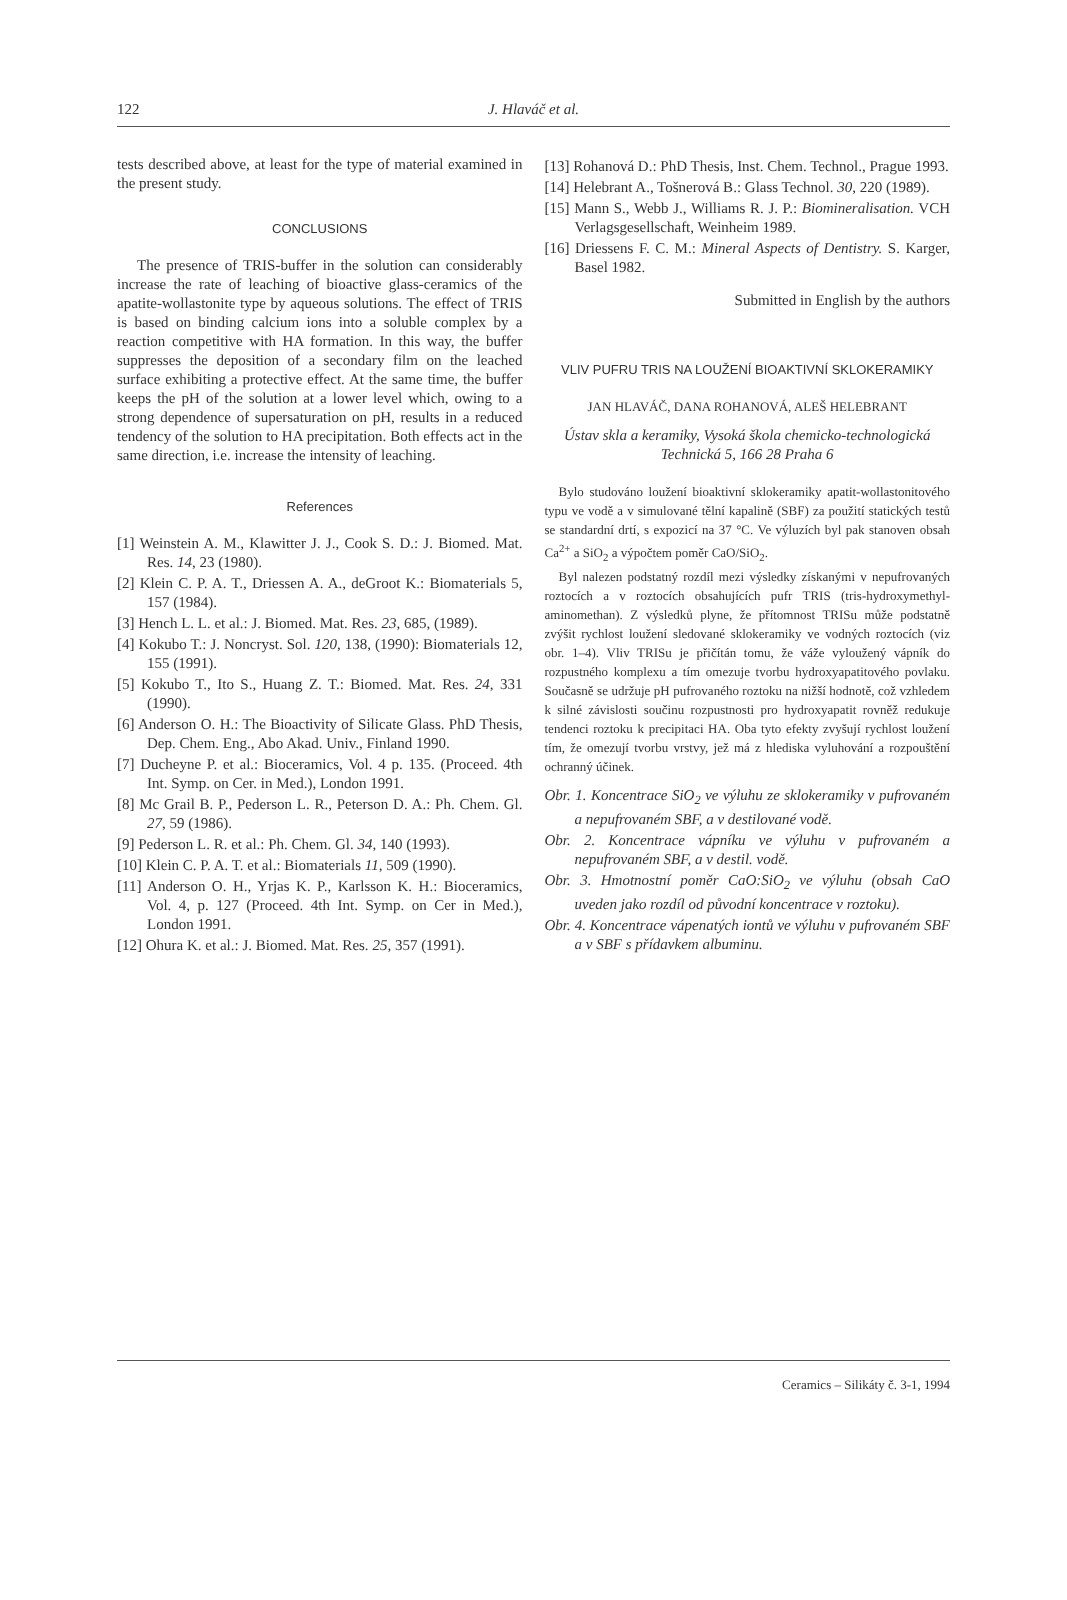122 J. Hlaváč et al.
tests described above, at least for the type of material examined in the present study.
CONCLUSIONS
The presence of TRIS-buffer in the solution can considerably increase the rate of leaching of bioactive glass-ceramics of the apatite-wollastonite type by aqueous solutions. The effect of TRIS is based on binding calcium ions into a soluble complex by a reaction competitive with HA formation. In this way, the buffer suppresses the deposition of a secondary film on the leached surface exhibiting a protective effect. At the same time, the buffer keeps the pH of the solution at a lower level which, owing to a strong dependence of supersaturation on pH, results in a reduced tendency of the solution to HA precipitation. Both effects act in the same direction, i.e. increase the intensity of leaching.
References
[1] Weinstein A. M., Klawitter J. J., Cook S. D.: J. Biomed. Mat. Res. 14, 23 (1980).
[2] Klein C. P. A. T., Driessen A. A., deGroot K.: Biomaterials 5, 157 (1984).
[3] Hench L. L. et al.: J. Biomed. Mat. Res. 23, 685, (1989).
[4] Kokubo T.: J. Noncryst. Sol. 120, 138, (1990): Biomaterials 12, 155 (1991).
[5] Kokubo T., Ito S., Huang Z. T.: Biomed. Mat. Res. 24, 331 (1990).
[6] Anderson O. H.: The Bioactivity of Silicate Glass. PhD Thesis, Dep. Chem. Eng., Abo Akad. Univ., Finland 1990.
[7] Ducheyne P. et al.: Bioceramics, Vol. 4 p. 135. (Proceed. 4th Int. Symp. on Cer. in Med.), London 1991.
[8] Mc Grail B. P., Pederson L. R., Peterson D. A.: Ph. Chem. Gl. 27, 59 (1986).
[9] Pederson L. R. et al.: Ph. Chem. Gl. 34, 140 (1993).
[10] Klein C. P. A. T. et al.: Biomaterials 11, 509 (1990).
[11] Anderson O. H., Yrjas K. P., Karlsson K. H.: Bioceramics, Vol. 4, p. 127 (Proceed. 4th Int. Symp. on Cer in Med.), London 1991.
[12] Ohura K. et al.: J. Biomed. Mat. Res. 25, 357 (1991).
[13] Rohanová D.: PhD Thesis, Inst. Chem. Technol., Prague 1993.
[14] Helebrant A., Tošnerová B.: Glass Technol. 30, 220 (1989).
[15] Mann S., Webb J., Williams R. J. P.: Biomineralisation. VCH Verlagsgesellschaft, Weinheim 1989.
[16] Driessens F. C. M.: Mineral Aspects of Dentistry. S. Karger, Basel 1982.
Submitted in English by the authors
VLIV PUFRU TRIS NA LOUŽENÍ BIOAKTIVNÍ SKLOKERAMIKY
JAN HLAVÁČ, DANA ROHANOVÁ, ALEŠ HELEBRANT
Ústav skla a keramiky, Vysoká škola chemicko-technologická Technická 5, 166 28 Praha 6
Bylo studováno loužení bioaktivní sklokeramiky apatit-wollastonitového typu ve vodě a v simulované tělní kapalině (SBF) za použití statických testů se standardní drtí, s expozicí na 37 °C. Ve výluzích byl pak stanoven obsah Ca<sup>2+</sup> a SiO<sub>2</sub> a výpočtem poměr CaO/SiO<sub>2</sub>.
Byl nalezen podstatný rozdíl mezi výsledky získanými v nepufrovaných roztocích a v roztocích obsahujících pufr TRIS (tris-hydroxymethyl-aminomethan). Z výsledků plyne, že přítomnost TRISu může podstatně zvýšit rychlost loužení sledované sklokeramiky ve vodných roztocích (viz obr. 1–4). Vliv TRISu je přičítán tomu, že váže vyloužený vápník do rozpustného komplexu a tím omezuje tvorbu hydroxyapatitového povlaku. Současně se udržuje pH pufrovaného roztoku na nižší hodnotě, což vzhledem k silné závislosti součinu rozpustnosti pro hydroxyapatit rovněž redukuje tendenci roztoku k precipitaci HA. Oba tyto efekty zvyšují rychlost loužení tím, že omezují tvorbu vrstvy, jež má z hlediska vyluhování a rozpouštění ochranný účinek.
Obr. 1. Koncentrace SiO<sub>2</sub> ve výluhu ze sklokeramiky v pufrovaném a nepufrovaném SBF, a v destilované vodě.
Obr. 2. Koncentrace vápníku ve výluhu v pufrovaném a nepufrovaném SBF, a v destil. vodě.
Obr. 3. Hmotnostní poměr CaO:SiO<sub>2</sub> ve výluhu (obsah CaO uveden jako rozdíl od původní koncentrace v roztoku).
Obr. 4. Koncentrace vápenatých iontů ve výluhu v pufrovaném SBF a v SBF s přídavkem albuminu.
Ceramics – Silikáty č. 3-1, 1994